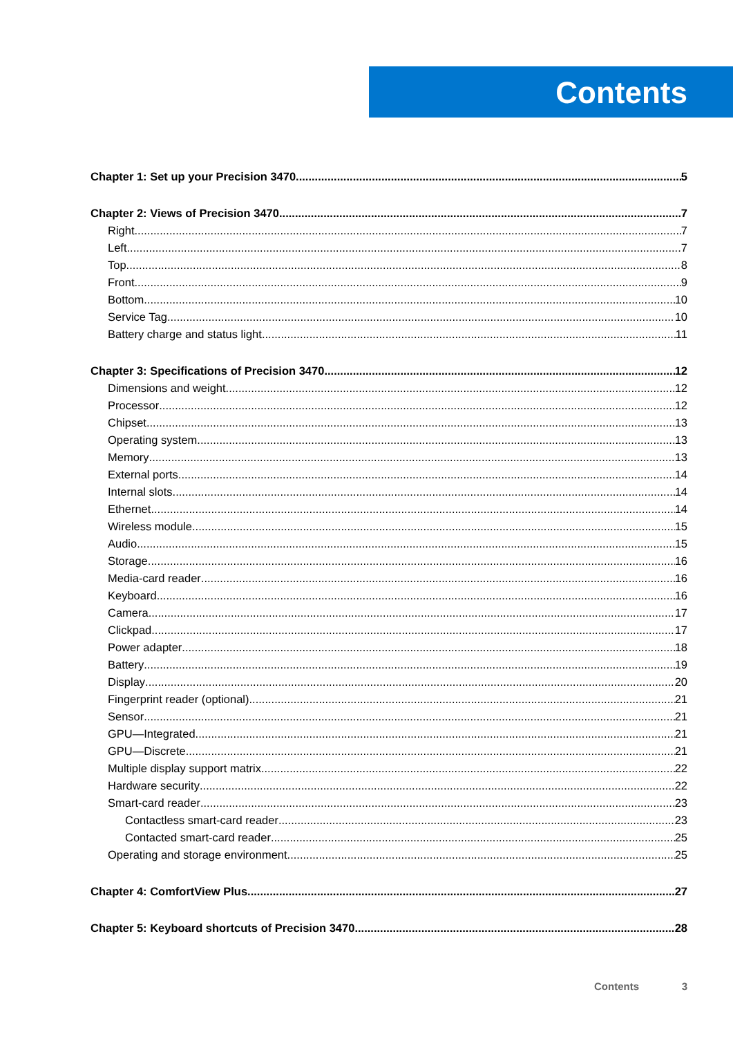Contents
Chapter 1: Set up your Precision 3470 5
Chapter 2: Views of Precision 3470 7
Right 7
Left 7
Top 8
Front 9
Bottom 10
Service Tag 10
Battery charge and status light 11
Chapter 3: Specifications of Precision 3470 12
Dimensions and weight 12
Processor 12
Chipset 13
Operating system 13
Memory 13
External ports 14
Internal slots 14
Ethernet 14
Wireless module 15
Audio 15
Storage 16
Media-card reader 16
Keyboard 16
Camera 17
Clickpad 17
Power adapter 18
Battery 19
Display 20
Fingerprint reader (optional) 21
Sensor 21
GPU—Integrated 21
GPU—Discrete 21
Multiple display support matrix 22
Hardware security 22
Smart-card reader 23
Contactless smart-card reader 23
Contacted smart-card reader 25
Operating and storage environment 25
Chapter 4: ComfortView Plus 27
Chapter 5: Keyboard shortcuts of Precision 3470 28
Contents 3